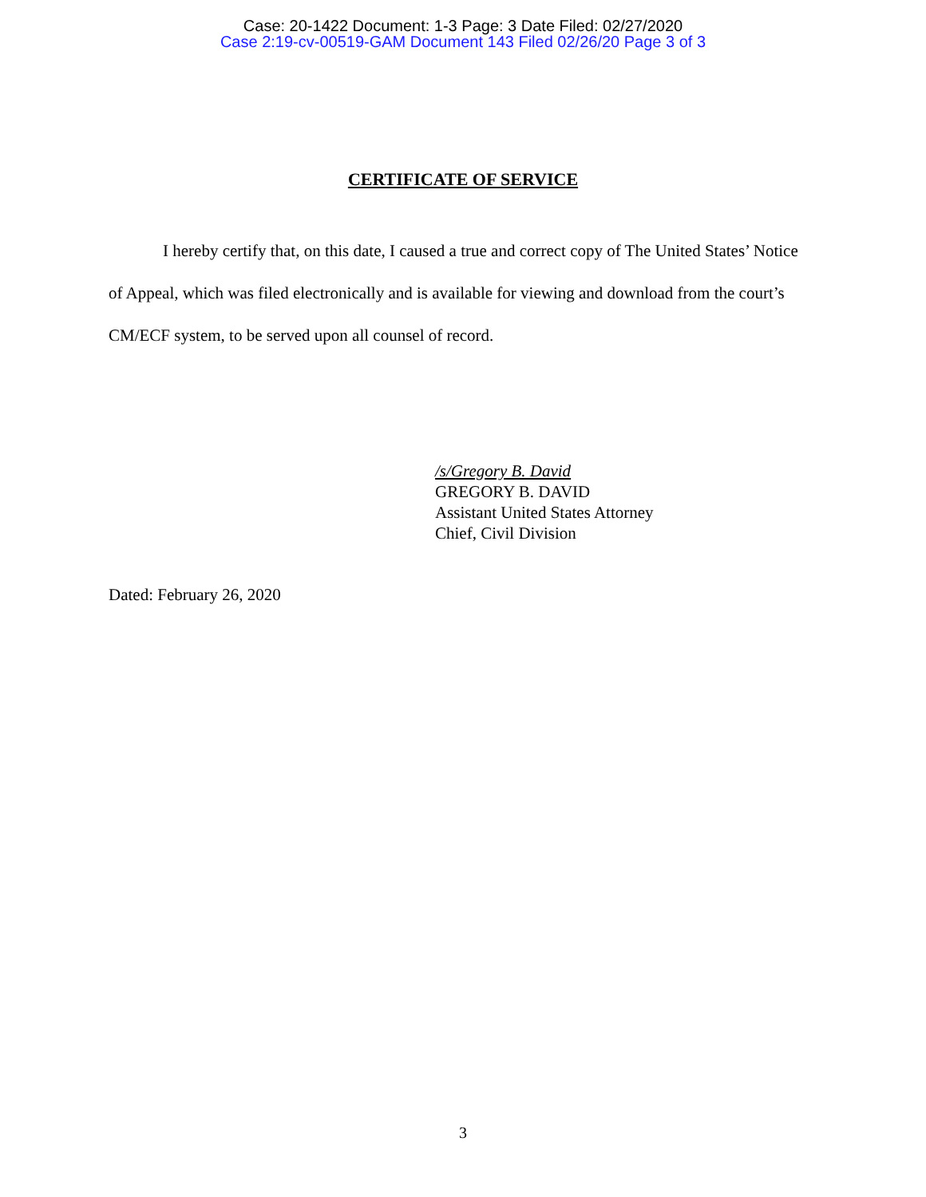Case: 20-1422 Document: 1-3 Page: 3 Date Filed: 02/27/2020
Case 2:19-cv-00519-GAM Document 143 Filed 02/26/20 Page 3 of 3
CERTIFICATE OF SERVICE
I hereby certify that, on this date, I caused a true and correct copy of The United States’ Notice of Appeal, which was filed electronically and is available for viewing and download from the court’s CM/ECF system, to be served upon all counsel of record.
/s/Gregory B. David
GREGORY B. DAVID
Assistant United States Attorney
Chief, Civil Division
Dated: February 26, 2020
3